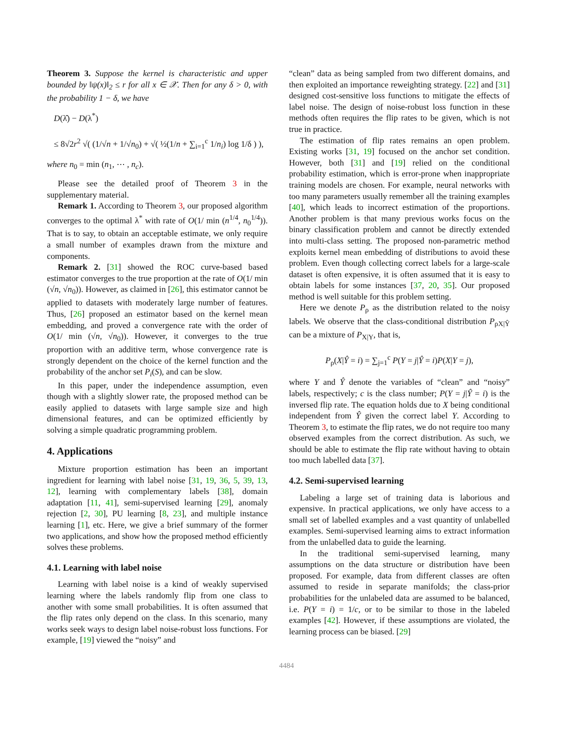Theorem 3. Suppose the kernel is characteristic and upper bounded by ‖ψ(x)‖<sub>2</sub> ≤ r for all x ∈ 𝒳. Then for any δ > 0, with the probability 1 − δ, we have
D(λ̂) − D(λ<sup>*</sup>)
≤ 8√2r<sup>2</sup> √( (1/√n + 1/√n<sub>0</sub>) + √( ½(1/n + ∑<sub>i=1</sub><sup>c</sup> 1/n<sub>i</sub>) log 1/δ ) ),
where n<sub>0</sub> = min (n<sub>1</sub>, ⋯ , n<sub>c</sub>).
Please see the detailed proof of Theorem 3 in the supplementary material.
Remark 1. According to Theorem 3, our proposed algorithm converges to the optimal λ<sup>*</sup> with rate of O(1/ min (n<sup>1/4</sup>, n<sub>0</sub><sup>1/4</sup>)). That is to say, to obtain an acceptable estimate, we only require a small number of examples drawn from the mixture and components.
Remark 2. [31] showed the ROC curve-based based estimator converges to the true proportion at the rate of O(1/ min (√n, √n<sub>0</sub>)). However, as claimed in [26], this estimator cannot be applied to datasets with moderately large number of features. Thus, [26] proposed an estimator based on the kernel mean embedding, and proved a convergence rate with the order of O(1/ min (√n, √n<sub>0</sub>)). However, it converges to the true proportion with an additive term, whose convergence rate is strongly dependent on the choice of the kernel function and the probability of the anchor set P<sub>i</sub>(S), and can be slow.
In this paper, under the independence assumption, even though with a slightly slower rate, the proposed method can be easily applied to datasets with large sample size and high dimensional features, and can be optimized efficiently by solving a simple quadratic programming problem.
4. Applications
Mixture proportion estimation has been an important ingredient for learning with label noise [31, 19, 36, 5, 39, 13, 12], learning with complementary labels [38], domain adaptation [11, 41], semi-supervised learning [29], anomaly rejection [2, 30], PU learning [8, 23], and multiple instance learning [1], etc. Here, we give a brief summary of the former two applications, and show how the proposed method efficiently solves these problems.
4.1. Learning with label noise
Learning with label noise is a kind of weakly supervised learning where the labels randomly flip from one class to another with some small probabilities. It is often assumed that the flip rates only depend on the class. In this scenario, many works seek ways to design label noise-robust loss functions. For example, [19] viewed the “noisy” and
“clean” data as being sampled from two different domains, and then exploited an importance reweighting strategy. [22] and [31] designed cost-sensitive loss functions to mitigate the effects of label noise. The design of noise-robust loss function in these methods often requires the flip rates to be given, which is not true in practice.
The estimation of flip rates remains an open problem. Existing works [31, 19] focused on the anchor set condition. However, both [31] and [19] relied on the conditional probability estimation, which is error-prone when inappropriate training models are chosen. For example, neural networks with too many parameters usually remember all the training examples [40], which leads to incorrect estimation of the proportions. Another problem is that many previous works focus on the binary classification problem and cannot be directly extended into multi-class setting. The proposed non-parametric method exploits kernel mean embedding of distributions to avoid these problem. Even though collecting correct labels for a large-scale dataset is often expensive, it is often assumed that it is easy to obtain labels for some instances [37, 20, 35]. Our proposed method is well suitable for this problem setting.
Here we denote P<sub>ρ</sub> as the distribution related to the noisy labels. We observe that the class-conditional distribution P<sub>ρX|Ŷ</sub> can be a mixture of P<sub>X|Y</sub>, that is,
P<sub>ρ</sub>(X|Ŷ = i) = ∑<sub>j=1</sub><sup>c</sup> P(Y = j|Ŷ = i)P(X|Y = j),
where Y and Ŷ denote the variables of “clean” and “noisy” labels, respectively; c is the class number; P(Y = j|Ŷ = i) is the inversed flip rate. The equation holds due to X being conditional independent from Ŷ given the correct label Y. According to Theorem 3, to estimate the flip rates, we do not require too many observed examples from the correct distribution. As such, we should be able to estimate the flip rate without having to obtain too much labelled data [37].
4.2. Semi-supervised learning
Labeling a large set of training data is laborious and expensive. In practical applications, we only have access to a small set of labelled examples and a vast quantity of unlabelled examples. Semi-supervised learning aims to extract information from the unlabelled data to guide the learning.
In the traditional semi-supervised learning, many assumptions on the data structure or distribution have been proposed. For example, data from different classes are often assumed to reside in separate manifolds; the class-prior probabilities for the unlabeled data are assumed to be balanced, i.e. P(Y = i) = 1/c, or to be similar to those in the labeled examples [42]. However, if these assumptions are violated, the learning process can be biased. [29]
4484